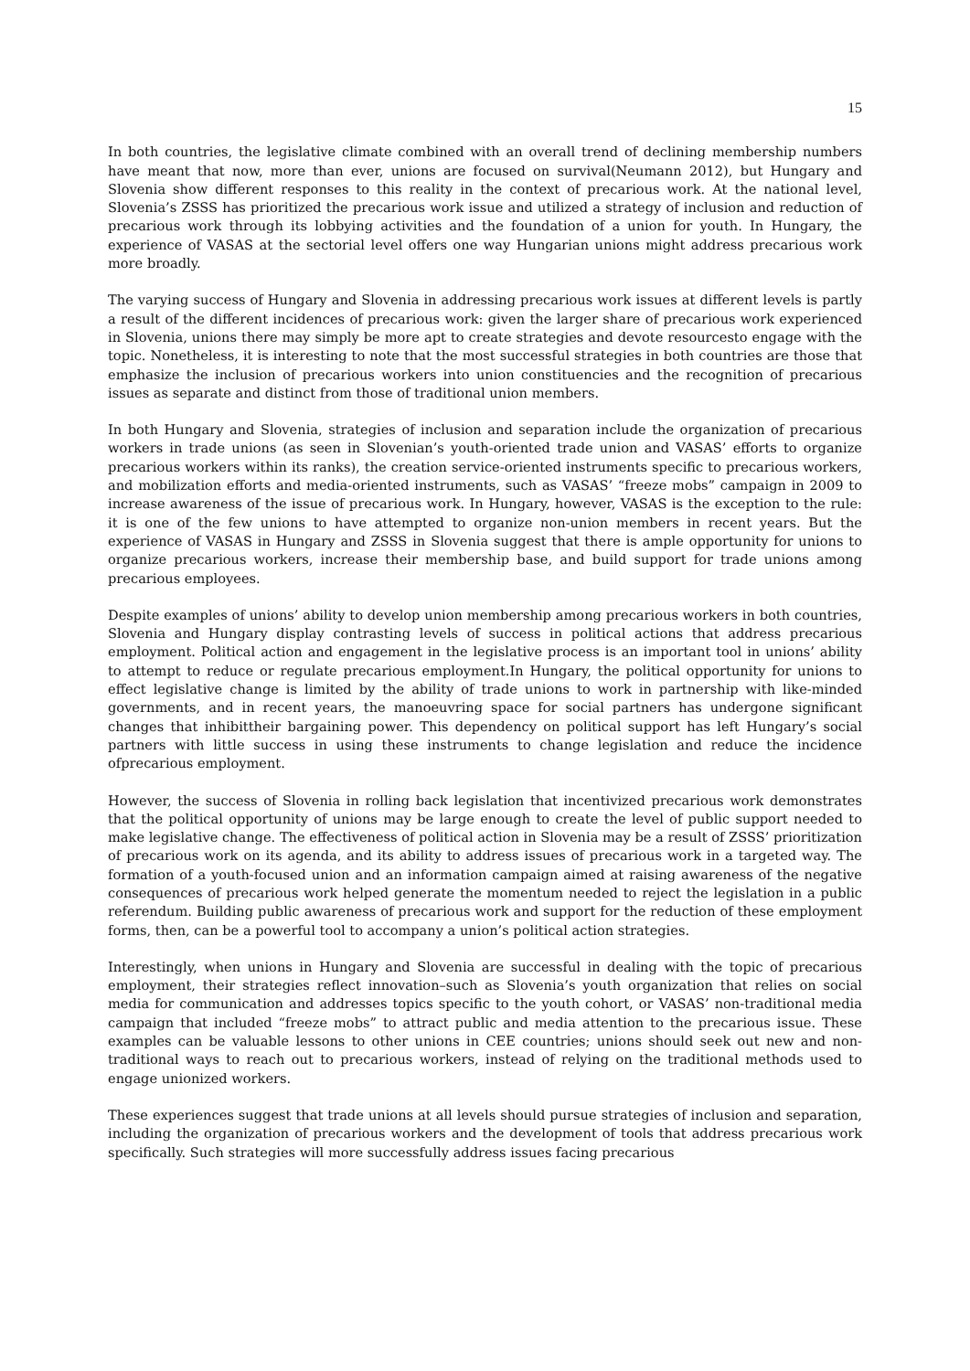15
In both countries, the legislative climate combined with an overall trend of declining membership numbers have meant that now, more than ever, unions are focused on survival(Neumann 2012), but Hungary and Slovenia show different responses to this reality in the context of precarious work. At the national level, Slovenia’s ZSSS has prioritized the precarious work issue and utilized a strategy of inclusion and reduction of precarious work through its lobbying activities and the foundation of a union for youth. In Hungary, the experience of VASAS at the sectorial level offers one way Hungarian unions might address precarious work more broadly.
The varying success of Hungary and Slovenia in addressing precarious work issues at different levels is partly a result of the different incidences of precarious work: given the larger share of precarious work experienced in Slovenia, unions there may simply be more apt to create strategies and devote resourcesto engage with the topic. Nonetheless, it is interesting to note that the most successful strategies in both countries are those that emphasize the inclusion of precarious workers into union constituencies and the recognition of precarious issues as separate and distinct from those of traditional union members.
In both Hungary and Slovenia, strategies of inclusion and separation include the organization of precarious workers in trade unions (as seen in Slovenian’s youth-oriented trade union and VASAS’ efforts to organize precarious workers within its ranks), the creation service-oriented instruments specific to precarious workers, and mobilization efforts and media-oriented instruments, such as VASAS’ “freeze mobs” campaign in 2009 to increase awareness of the issue of precarious work. In Hungary, however, VASAS is the exception to the rule: it is one of the few unions to have attempted to organize non-union members in recent years. But the experience of VASAS in Hungary and ZSSS in Slovenia suggest that there is ample opportunity for unions to organize precarious workers, increase their membership base, and build support for trade unions among precarious employees.
Despite examples of unions’ ability to develop union membership among precarious workers in both countries, Slovenia and Hungary display contrasting levels of success in political actions that address precarious employment. Political action and engagement in the legislative process is an important tool in unions’ ability to attempt to reduce or regulate precarious employment.In Hungary, the political opportunity for unions to effect legislative change is limited by the ability of trade unions to work in partnership with like-minded governments, and in recent years, the manoeuvring space for social partners has undergone significant changes that inhibittheir bargaining power. This dependency on political support has left Hungary’s social partners with little success in using these instruments to change legislation and reduce the incidence ofprecarious employment.
However, the success of Slovenia in rolling back legislation that incentivized precarious work demonstrates that the political opportunity of unions may be large enough to create the level of public support needed to make legislative change. The effectiveness of political action in Slovenia may be a result of ZSSS’ prioritization of precarious work on its agenda, and its ability to address issues of precarious work in a targeted way. The formation of a youth-focused union and an information campaign aimed at raising awareness of the negative consequences of precarious work helped generate the momentum needed to reject the legislation in a public referendum. Building public awareness of precarious work and support for the reduction of these employment forms, then, can be a powerful tool to accompany a union’s political action strategies.
Interestingly, when unions in Hungary and Slovenia are successful in dealing with the topic of precarious employment, their strategies reflect innovation–such as Slovenia’s youth organization that relies on social media for communication and addresses topics specific to the youth cohort, or VASAS’ non-traditional media campaign that included “freeze mobs” to attract public and media attention to the precarious issue. These examples can be valuable lessons to other unions in CEE countries; unions should seek out new and non-traditional ways to reach out to precarious workers, instead of relying on the traditional methods used to engage unionized workers.
These experiences suggest that trade unions at all levels should pursue strategies of inclusion and separation, including the organization of precarious workers and the development of tools that address precarious work specifically. Such strategies will more successfully address issues facing precarious